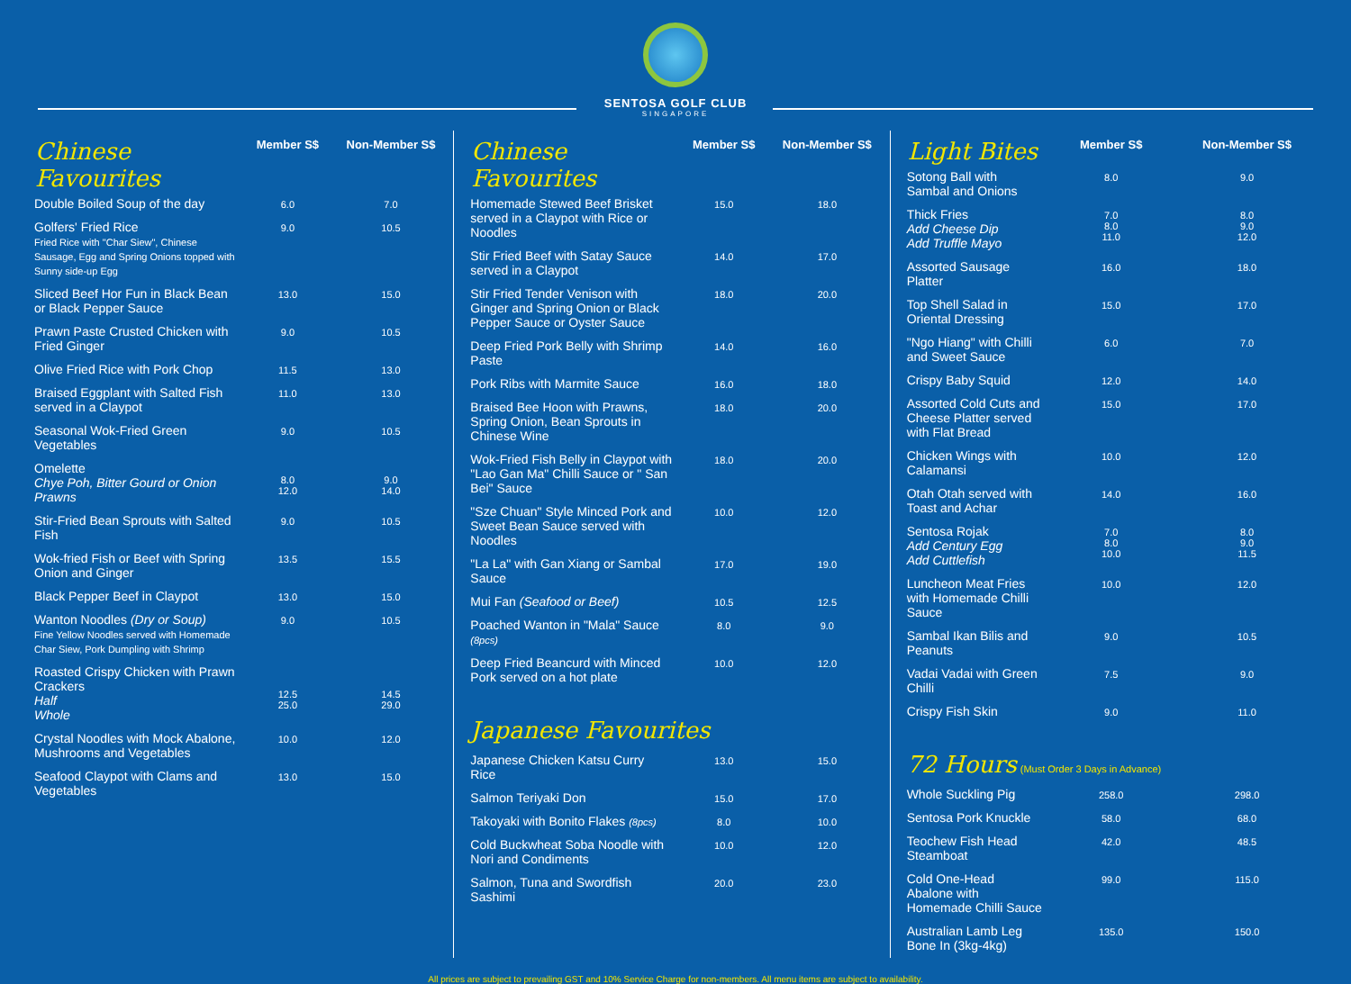SENTOSA GOLF CLUB
SINGAPORE
| Chinese Favourites | Member S$ | Non-Member S$ |
| --- | --- | --- |
| Double Boiled Soup of the day | 6.0 | 7.0 |
| Golfers' Fried Rice Fried Rice with "Char Siew", Chinese Sausage, Egg and Spring Onions topped with Sunny side-up Egg | 9.0 | 10.5 |
| Sliced Beef Hor Fun in Black Bean or Black Pepper Sauce | 13.0 | 15.0 |
| Prawn Paste Crusted Chicken with Fried Ginger | 9.0 | 10.5 |
| Olive Fried Rice with Pork Chop | 11.5 | 13.0 |
| Braised Eggplant with Salted Fish served in a Claypot | 11.0 | 13.0 |
| Seasonal Wok-Fried Green Vegetables | 9.0 | 10.5 |
| Omelette Chye Poh, Bitter Gourd or Onion Prawns | 8.0 12.0 | 9.0 14.0 |
| Stir-Fried Bean Sprouts with Salted Fish | 9.0 | 10.5 |
| Wok-fried Fish or Beef with Spring Onion and Ginger | 13.5 | 15.5 |
| Black Pepper Beef in Claypot | 13.0 | 15.0 |
| Wanton Noodles (Dry or Soup) Fine Yellow Noodles served with Homemade Char Siew, Pork Dumpling with Shrimp | 9.0 | 10.5 |
| Roasted Crispy Chicken with Prawn Crackers Half Whole | 12.5 25.0 | 14.5 29.0 |
| Crystal Noodles with Mock Abalone, Mushrooms and Vegetables | 10.0 | 12.0 |
| Seafood Claypot with Clams and Vegetables | 13.0 | 15.0 |
| Chinese Favourites | Member S$ | Non-Member S$ |
| --- | --- | --- |
| Homemade Stewed Beef Brisket served in a Claypot with Rice or Noodles | 15.0 | 18.0 |
| Stir Fried Beef with Satay Sauce served in a Claypot | 14.0 | 17.0 |
| Stir Fried Tender Venison with Ginger and Spring Onion or Black Pepper Sauce or Oyster Sauce | 18.0 | 20.0 |
| Deep Fried Pork Belly with Shrimp Paste | 14.0 | 16.0 |
| Pork Ribs with Marmite Sauce | 16.0 | 18.0 |
| Braised Bee Hoon with Prawns, Spring Onion, Bean Sprouts in Chinese Wine | 18.0 | 20.0 |
| Wok-Fried Fish Belly in Claypot with "Lao Gan Ma" Chilli Sauce or " San Bei" Sauce | 18.0 | 20.0 |
| "Sze Chuan" Style Minced Pork and Sweet Bean Sauce served with Noodles | 10.0 | 12.0 |
| "La La" with Gan Xiang or Sambal Sauce | 17.0 | 19.0 |
| Mui Fan (Seafood or Beef) | 10.5 | 12.5 |
| Poached Wanton in "Mala" Sauce (8pcs) | 8.0 | 9.0 |
| Deep Fried Beancurd with Minced Pork served on a hot plate | 10.0 | 12.0 |
| Japanese Favourites | | |
| Japanese Chicken Katsu Curry Rice | 13.0 | 15.0 |
| Salmon Teriyaki Don | 15.0 | 17.0 |
| Takoyaki with Bonito Flakes (8pcs) | 8.0 | 10.0 |
| Cold Buckwheat Soba Noodle with Nori and Condiments | 10.0 | 12.0 |
| Salmon, Tuna and Swordfish Sashimi | 20.0 | 23.0 |
| Light Bites | Member S$ | Non-Member S$ |
| --- | --- | --- |
| Sotong Ball with Sambal and Onions | 8.0 | 9.0 |
| Thick Fries Add Cheese Dip Add Truffle Mayo | 7.0 8.0 11.0 | 8.0 9.0 12.0 |
| Assorted Sausage Platter | 16.0 | 18.0 |
| Top Shell Salad in Oriental Dressing | 15.0 | 17.0 |
| "Ngo Hiang" with Chilli and Sweet Sauce | 6.0 | 7.0 |
| Crispy Baby Squid | 12.0 | 14.0 |
| Assorted Cold Cuts and Cheese Platter served with Flat Bread | 15.0 | 17.0 |
| Chicken Wings with Calamansi | 10.0 | 12.0 |
| Otah Otah served with Toast and Achar | 14.0 | 16.0 |
| Sentosa Rojak Add Century Egg Add Cuttlefish | 7.0 8.0 10.0 | 8.0 9.0 11.5 |
| Luncheon Meat Fries with Homemade Chilli Sauce | 10.0 | 12.0 |
| Sambal Ikan Bilis and Peanuts | 9.0 | 10.5 |
| Vadai Vadai with Green Chilli | 7.5 | 9.0 |
| Crispy Fish Skin | 9.0 | 11.0 |
| 72 Hours (Must Order 3 Days in Advance) | | |
| Whole Suckling Pig | 258.0 | 298.0 |
| Sentosa Pork Knuckle | 58.0 | 68.0 |
| Teochew Fish Head Steamboat | 42.0 | 48.5 |
| Cold One-Head Abalone with Homemade Chilli Sauce | 99.0 | 115.0 |
| Australian Lamb Leg Bone In (3kg-4kg) | 135.0 | 150.0 |
All prices are subject to prevailing GST and 10% Service Charge for non-members. All menu items are subject to availability.